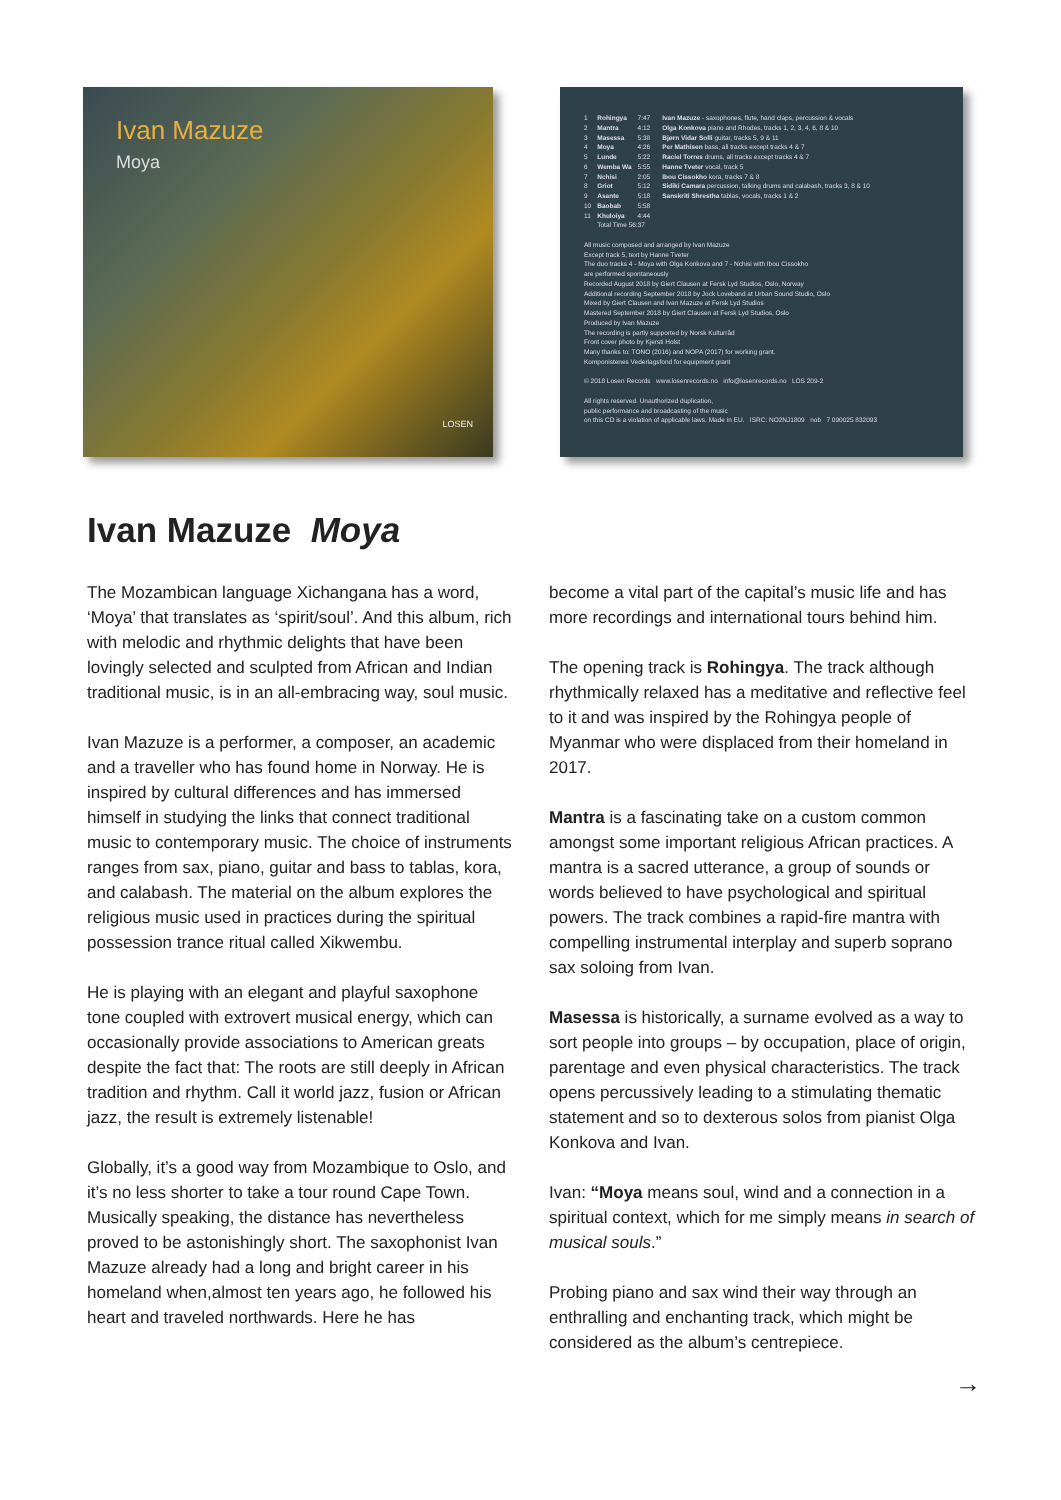Ivan Mazuze
Moya
LOSEN
| / 1 / Rohingya / 7:47 / / 2 / Mantra / 4:12 / / 3 / Masessa / 5:38 / / 4 / Moya / 4:26 / / 5 / Lunde / 5:22 / / 6 / Wemba Wa / 5:55 / / 7 / Nchisi / 2:05 / / 8 / Griot / 5:12 / / 9 / Asante / 5:18 / / 10 / Baobab / 5:58 / / 11 / Khuloiya / 4:44 / / / Total Time 56:37 / / | Ivan Mazuze - saxophones, flute, hand claps, percussion & vocals Olga Konkova piano and Rhodes, tracks 1, 2, 3, 4, 6, 8 & 10 Bjørn Vidar Solli guitar, tracks 5, 9 & 11 Per Mathisen bass, all tracks except tracks 4 & 7 Raciel Torres drums, all tracks except tracks 4 & 7 Hanne Tveter vocal, track 5 Ibou Cissokho kora, tracks 7 & 8 Sidiki Camara percussion, talking drums and calabash, tracks 3, 8 & 10 Sanskriti Shrestha tablas, vocals, tracks 1 & 2 |
All music composed and arranged by Ivan Mazuze
Except track 5, text by Hanne Tveter
The duo tracks 4 - Moya with Olga Konkova and 7 - Nchisi with Ibou Cissokho
are performed spontaneously
Recorded August 2018 by Giert Clausen at Fersk Lyd Studios, Oslo, Norway
Additional recording September 2018 by Jock Loveband at Urban Sound Studio, Oslo
Mixed by Giert Clausen and Ivan Mazuze at Fersk Lyd Studios
Mastered September 2018 by Giert Clausen at Fersk Lyd Studios, Oslo
Produced by Ivan Mazuze
The recording is partly supported by Norsk Kulturråd
Front cover photo by Kjersti Holst
Many thanks to: TONO (2016) and NOPA (2017) for working grant.
Komponistenes Vederlagsfond for equipment grant
© 2018 Losen Records www.losenrecords.no info@losenrecords.no LOS 209-2
All rights reserved. Unauthorized duplication,
public performance and broadcasting of the music
on this CD is a violation of applicable laws. Made in EU. ISRC: NO2NJ1809 nob 7 090025 832093
Ivan Mazuze Moya
The Mozambican language Xichangana has a word, ‘Moya’ that translates as ‘spirit/soul’. And this album, rich with melodic and rhythmic delights that have been lovingly selected and sculpted from African and Indian traditional music, is in an all-embracing way, soul music.
Ivan Mazuze is a performer, a composer, an academic and a traveller who has found home in Norway. He is inspired by cultural differences and has immersed himself in studying the links that connect traditional music to contemporary music. The choice of instruments ranges from sax, piano, guitar and bass to tablas, kora, and calabash. The material on the album explores the religious music used in practices during the spiritual possession trance ritual called Xikwembu.
He is playing with an elegant and playful saxophone tone coupled with extrovert musical energy, which can occasionally provide associations to American greats despite the fact that: The roots are still deeply in African tradition and rhythm. Call it world jazz, fusion or African jazz, the result is extremely listenable!
Globally, it’s a good way from Mozambique to Oslo, and it’s no less shorter to take a tour round Cape Town. Musically speaking, the distance has nevertheless proved to be astonishingly short. The saxophonist Ivan Mazuze already had a long and bright career in his homeland when,almost ten years ago, he followed his heart and traveled northwards. Here he has
become a vital part of the capital’s music life and has more recordings and international tours behind him.
The opening track is Rohingya. The track although rhythmically relaxed has a meditative and reflective feel to it and was inspired by the Rohingya people of Myanmar who were displaced from their homeland in 2017.
Mantra is a fascinating take on a custom common amongst some important religious African practices. A mantra is a sacred utterance, a group of sounds or words believed to have psychological and spiritual powers. The track combines a rapid-fire mantra with compelling instrumental interplay and superb soprano sax soloing from Ivan.
Masessa is historically, a surname evolved as a way to sort people into groups – by occupation, place of origin, parentage and even physical characteristics. The track opens percussively leading to a stimulating thematic statement and so to dexterous solos from pianist Olga Konkova and Ivan.
Ivan: “Moya means soul, wind and a connection in a spiritual context, which for me simply means in search of musical souls.”
Probing piano and sax wind their way through an enthralling and enchanting track, which might be considered as the album’s centrepiece.
→